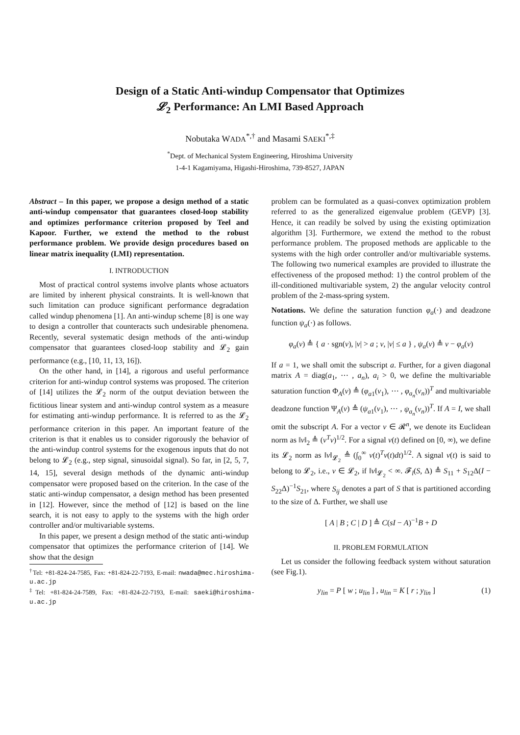Design of a Static Anti-windup Compensator that Optimizes
𝓛<sub>2</sub> Performance: An LMI Based Approach
Nobutaka WADA<sup>*,†</sup> and Masami SAEKI<sup>*,‡</sup>
<sup>*</sup> Dept. of Mechanical System Engineering, Hiroshima University
1-4-1 Kagamiyama, Higashi-Hiroshima, 739-8527, JAPAN
Abstract – In this paper, we propose a design method of a static anti-windup compensator that guarantees closed-loop stability and optimizes performance criterion proposed by Teel and Kapoor. Further, we extend the method to the robust performance problem. We provide design procedures based on linear matrix inequality (LMI) representation.
I. INTRODUCTION
Most of practical control systems involve plants whose actuators are limited by inherent physical constraints. It is well-known that such limitation can produce significant performance degradation called windup phenomena [1]. An anti-windup scheme [8] is one way to design a controller that counteracts such undesirable phenomena. Recently, several systematic design methods of the anti-windup compensator that guarantees closed-loop stability and 𝓛<sub>2</sub> gain performance (e.g., [10, 11, 13, 16]).
On the other hand, in [14], a rigorous and useful performance criterion for anti-windup control systems was proposed. The criterion of [14] utilizes the 𝓛<sub>2</sub> norm of the output deviation between the fictitious linear system and anti-windup control system as a measure for estimating anti-windup performance. It is referred to as the 𝓛<sub>2</sub> performance criterion in this paper. An important feature of the criterion is that it enables us to consider rigorously the behavior of the anti-windup control systems for the exogenous inputs that do not belong to 𝓛<sub>2</sub> (e.g., step signal, sinusoidal signal). So far, in [2, 5, 7, 14, 15], several design methods of the dynamic anti-windup compensator were proposed based on the criterion. In the case of the static anti-windup compensator, a design method has been presented in [12]. However, since the method of [12] is based on the line search, it is not easy to apply to the systems with the high order controller and/or multivariable systems.
In this paper, we present a design method of the static anti-windup compensator that optimizes the performance criterion of [14]. We show that the design
<sup>†</sup> Tel: +81-824-24-7585, Fax: +81-824-22-7193, E-mail: nwada@mec.hiroshima-u.ac.jp
<sup>‡</sup> Tel: +81-824-24-7589, Fax: +81-824-22-7193, E-mail: saeki@hiroshima-u.ac.jp
problem can be formulated as a quasi-convex optimization problem referred to as the generalized eigenvalue problem (GEVP) [3]. Hence, it can readily be solved by using the existing optimization algorithm [3]. Furthermore, we extend the method to the robust performance problem. The proposed methods are applicable to the systems with the high order controller and/or multivariable systems. The following two numerical examples are provided to illustrate the effectiveness of the proposed method: 1) the control problem of the ill-conditioned multivariable system, 2) the angular velocity control problem of the 2-mass-spring system.
Notations. We define the saturation function φ<sub>a</sub>(·) and deadzone function ψ<sub>a</sub>(·) as follows.
φ<sub>a</sub>(v) ≜ { a · sgn(v), |v| > a ; v, |v| ≤ a } , ψ<sub>a</sub>(v) ≜ v − φ<sub>a</sub>(v)
If a = 1, we shall omit the subscript a. Further, for a given diagonal matrix A = diag(a<sub>1</sub>, ⋯ , a<sub>n</sub>), a<sub>i</sub> > 0, we define the multivariable saturation function Φ<sub>A</sub>(v) ≜ (φ<sub>a1</sub>(v<sub>1</sub>), ⋯ , φ<sub>a<sub>n</sub></sub>(v<sub>n</sub>))<sup>T</sup> and multivariable deadzone function Ψ<sub>A</sub>(v) ≜ (ψ<sub>a1</sub>(v<sub>1</sub>), ⋯ , ψ<sub>a<sub>n</sub></sub>(v<sub>n</sub>))<sup>T</sup>. If A = I, we shall omit the subscript A. For a vector v ∈ 𝓡<sup>n</sup>, we denote its Euclidean norm as ‖v‖<sub>2</sub> ≜ (v<sup>T</sup>v)<sup>1/2</sup>. For a signal v(t) defined on [0, ∞), we define its 𝓛<sub>2</sub> norm as ‖v‖<sub>𝓛<sub>2</sub></sub> ≜ (∫<sub>0</sub><sup>∞</sup> v(t)<sup>T</sup>v(t)dt)<sup>1/2</sup>. A signal v(t) is said to belong to 𝓛<sub>2</sub>, i.e., v ∈ 𝓛<sub>2</sub>, if ‖v‖<sub>𝓛<sub>2</sub></sub> < ∞. 𝓕<sub>l</sub>(S, Δ) ≜ S<sub>11</sub> + S<sub>12</sub>Δ(I − S<sub>22</sub>Δ)<sup>−1</sup>S<sub>21</sub>, where S<sub>ij</sub> denotes a part of S that is partitioned according to the size of Δ. Further, we shall use
[ A | B ; C | D ] ≜ C(sI − A)<sup>−1</sup>B + D
II. PROBLEM FORMULATION
Let us consider the following feedback system without saturation (see Fig.1).
y<sub>lin</sub> = P [ w ; u<sub>lin</sub> ] , u<sub>lin</sub> = K [ r ; y<sub>lin</sub> ] (1)